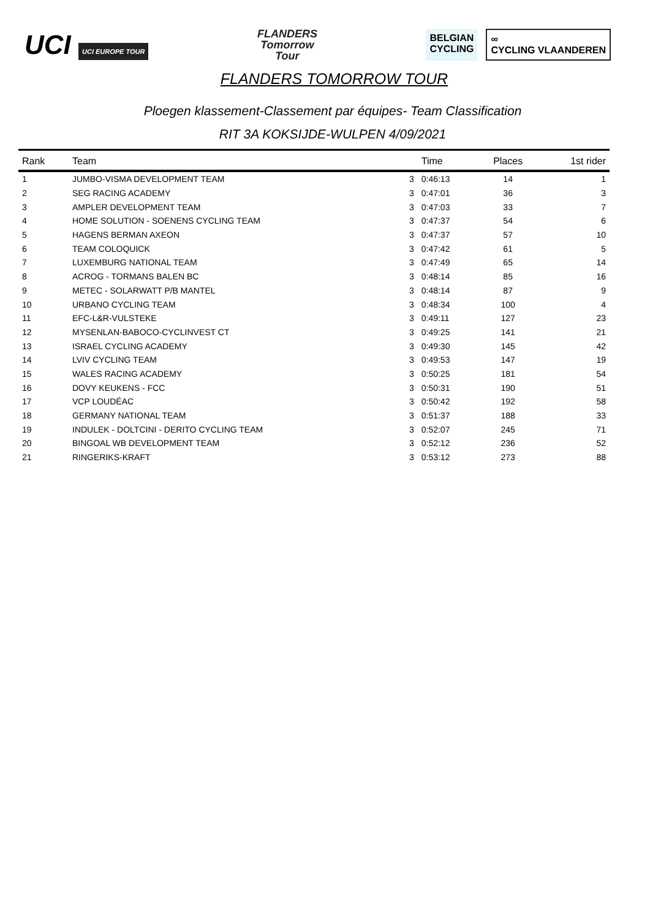UCI UCI EUROPE TOUR
FLANDERS
Tomorrow
Tour
BELGIAN
CYCLING
∞
CYCLING VLAANDEREN
FLANDERS TOMORROW TOUR
Ploegen klassement-Classement par équipes- Team Classification
RIT 3A KOKSIJDE-WULPEN 4/09/2021
| Rank | Team | | Time | Places | 1st rider |
| --- | --- | --- | --- | --- | --- |
| 1 | JUMBO-VISMA DEVELOPMENT TEAM | 3 | 0:46:13 | 14 | 1 |
| 2 | SEG RACING ACADEMY | 3 | 0:47:01 | 36 | 3 |
| 3 | AMPLER DEVELOPMENT TEAM | 3 | 0:47:03 | 33 | 7 |
| 4 | HOME SOLUTION - SOENENS CYCLING TEAM | 3 | 0:47:37 | 54 | 6 |
| 5 | HAGENS BERMAN AXEON | 3 | 0:47:37 | 57 | 10 |
| 6 | TEAM COLOQUICK | 3 | 0:47:42 | 61 | 5 |
| 7 | LUXEMBURG NATIONAL TEAM | 3 | 0:47:49 | 65 | 14 |
| 8 | ACROG - TORMANS BALEN BC | 3 | 0:48:14 | 85 | 16 |
| 9 | METEC - SOLARWATT P/B MANTEL | 3 | 0:48:14 | 87 | 9 |
| 10 | URBANO CYCLING TEAM | 3 | 0:48:34 | 100 | 4 |
| 11 | EFC-L&R-VULSTEKE | 3 | 0:49:11 | 127 | 23 |
| 12 | MYSENLAN-BABOCO-CYCLINVEST CT | 3 | 0:49:25 | 141 | 21 |
| 13 | ISRAEL CYCLING ACADEMY | 3 | 0:49:30 | 145 | 42 |
| 14 | LVIV CYCLING TEAM | 3 | 0:49:53 | 147 | 19 |
| 15 | WALES RACING ACADEMY | 3 | 0:50:25 | 181 | 54 |
| 16 | DOVY KEUKENS - FCC | 3 | 0:50:31 | 190 | 51 |
| 17 | VCP LOUDÉAC | 3 | 0:50:42 | 192 | 58 |
| 18 | GERMANY NATIONAL TEAM | 3 | 0:51:37 | 188 | 33 |
| 19 | INDULEK - DOLTCINI - DERITO CYCLING TEAM | 3 | 0:52:07 | 245 | 71 |
| 20 | BINGOAL WB DEVELOPMENT TEAM | 3 | 0:52:12 | 236 | 52 |
| 21 | RINGERIKS-KRAFT | 3 | 0:53:12 | 273 | 88 |